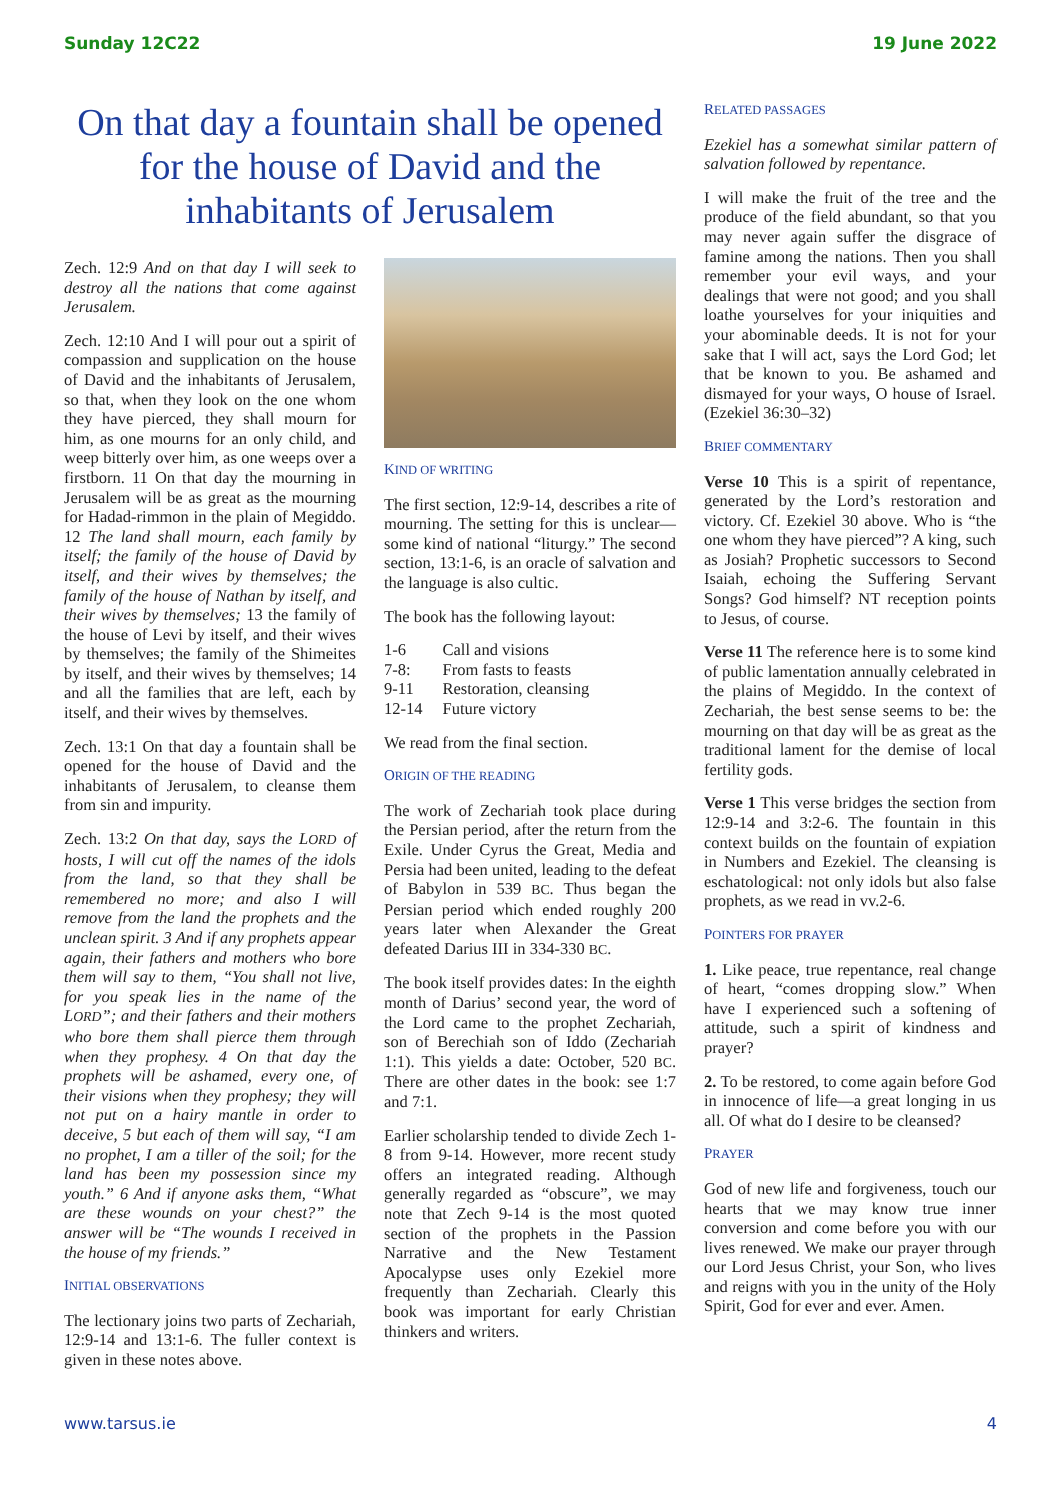Sunday 12C22 19 June 2022
On that day a fountain shall be opened for the house of David and the inhabitants of Jerusalem
Zech. 12:9 And on that day I will seek to destroy all the nations that come against Jerusalem.
Zech. 12:10 And I will pour out a spirit of compassion and supplication on the house of David and the inhabitants of Jerusalem, so that, when they look on the one whom they have pierced, they shall mourn for him, as one mourns for an only child, and weep bitterly over him, as one weeps over a firstborn. 11 On that day the mourning in Jerusalem will be as great as the mourning for Hadad-rimmon in the plain of Megiddo. 12 The land shall mourn, each family by itself; the family of the house of David by itself, and their wives by themselves; the family of the house of Nathan by itself, and their wives by themselves; 13 the family of the house of Levi by itself, and their wives by themselves; the family of the Shimeites by itself, and their wives by themselves; 14 and all the families that are left, each by itself, and their wives by themselves.
Zech. 13:1 On that day a fountain shall be opened for the house of David and the inhabitants of Jerusalem, to cleanse them from sin and impurity.
Zech. 13:2 On that day, says the LORD of hosts, I will cut off the names of the idols from the land, so that they shall be remembered no more; and also I will remove from the land the prophets and the unclean spirit. 3 And if any prophets appear again, their fathers and mothers who bore them will say to them, “You shall not live, for you speak lies in the name of the LORD”; and their fathers and their mothers who bore them shall pierce them through when they prophesy. 4 On that day the prophets will be ashamed, every one, of their visions when they prophesy; they will not put on a hairy mantle in order to deceive, 5 but each of them will say, “I am no prophet, I am a tiller of the soil; for the land has been my possession since my youth.” 6 And if anyone asks them, “What are these wounds on your chest?” the answer will be “The wounds I received in the house of my friends.”
INITIAL OBSERVATIONS
The lectionary joins two parts of Zechariah, 12:9-14 and 13:1-6. The fuller context is given in these notes above.
KIND OF WRITING
The first section, 12:9-14, describes a rite of mourning. The setting for this is unclear—some kind of national “liturgy.” The second section, 13:1-6, is an oracle of salvation and the language is also cultic.
The book has the following layout:
| 1-6 | Call and visions |
| 7-8: | From fasts to feasts |
| 9-11 | Restoration, cleansing |
| 12-14 | Future victory |
We read from the final section.
ORIGIN OF THE READING
The work of Zechariah took place during the Persian period, after the return from the Exile. Under Cyrus the Great, Media and Persia had been united, leading to the defeat of Babylon in 539 BC. Thus began the Persian period which ended roughly 200 years later when Alexander the Great defeated Darius III in 334-330 BC.
The book itself provides dates: In the eighth month of Darius’ second year, the word of the Lord came to the prophet Zechariah, son of Berechiah son of Iddo (Zechariah 1:1). This yields a date: October, 520 BC. There are other dates in the book: see 1:7 and 7:1.
Earlier scholarship tended to divide Zech 1-8 from 9-14. However, more recent study offers an integrated reading. Although generally regarded as “obscure”, we may note that Zech 9-14 is the most quoted section of the prophets in the Passion Narrative and the New Testament Apocalypse uses only Ezekiel more frequently than Zechariah. Clearly this book was important for early Christian thinkers and writers.
RELATED PASSAGES
Ezekiel has a somewhat similar pattern of salvation followed by repentance.
I will make the fruit of the tree and the produce of the field abundant, so that you may never again suffer the disgrace of famine among the nations. Then you shall remember your evil ways, and your dealings that were not good; and you shall loathe yourselves for your iniquities and your abominable deeds. It is not for your sake that I will act, says the Lord God; let that be known to you. Be ashamed and dismayed for your ways, O house of Israel. (Ezekiel 36:30–32)
BRIEF COMMENTARY
Verse 10 This is a spirit of repentance, generated by the Lord’s restoration and victory. Cf. Ezekiel 30 above. Who is “the one whom they have pierced”? A king, such as Josiah? Prophetic successors to Second Isaiah, echoing the Suffering Servant Songs? God himself? NT reception points to Jesus, of course.
Verse 11 The reference here is to some kind of public lamentation annually celebrated in the plains of Megiddo. In the context of Zechariah, the best sense seems to be: the mourning on that day will be as great as the traditional lament for the demise of local fertility gods.
Verse 1 This verse bridges the section from 12:9-14 and 3:2-6. The fountain in this context builds on the fountain of expiation in Numbers and Ezekiel. The cleansing is eschatological: not only idols but also false prophets, as we read in vv.2-6.
POINTERS FOR PRAYER
1. Like peace, true repentance, real change of heart, “comes dropping slow.” When have I experienced such a softening of attitude, such a spirit of kindness and prayer?
2. To be restored, to come again before God in innocence of life—a great longing in us all. Of what do I desire to be cleansed?
PRAYER
God of new life and forgiveness, touch our hearts that we may know true inner conversion and come before you with our lives renewed. We make our prayer through our Lord Jesus Christ, your Son, who lives and reigns with you in the unity of the Holy Spirit, God for ever and ever. Amen.
www.tarsus.ie 4